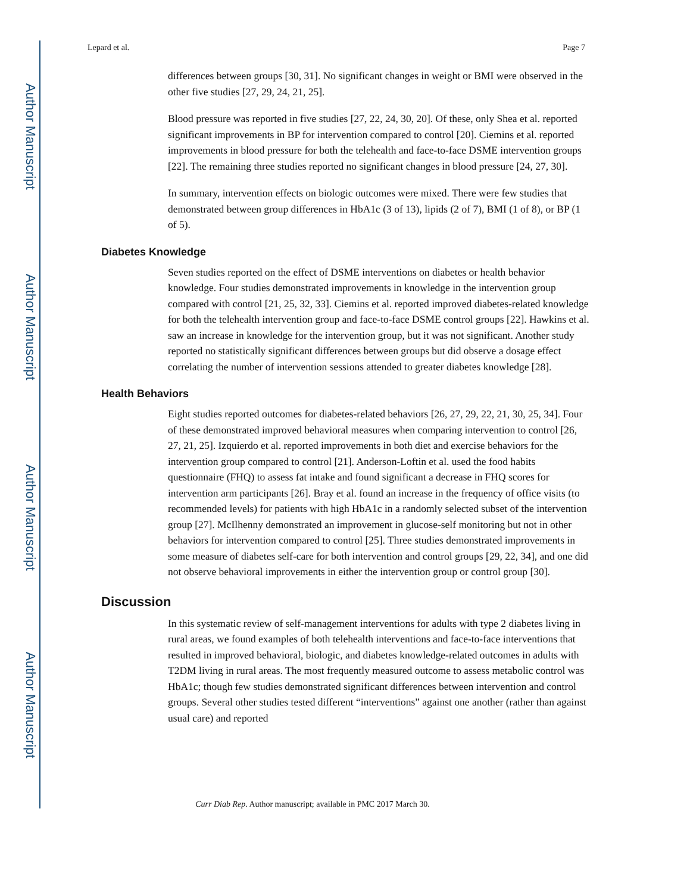Author Manuscript
Author Manuscript
Author Manuscript
Author Manuscript
Lepard et al. Page 7
differences between groups [30, 31]. No significant changes in weight or BMI were observed in the other five studies [27, 29, 24, 21, 25].
Blood pressure was reported in five studies [27, 22, 24, 30, 20]. Of these, only Shea et al. reported significant improvements in BP for intervention compared to control [20]. Ciemins et al. reported improvements in blood pressure for both the telehealth and face-to-face DSME intervention groups [22]. The remaining three studies reported no significant changes in blood pressure [24, 27, 30].
In summary, intervention effects on biologic outcomes were mixed. There were few studies that demonstrated between group differences in HbA1c (3 of 13), lipids (2 of 7), BMI (1 of 8), or BP (1 of 5).
Diabetes Knowledge
Seven studies reported on the effect of DSME interventions on diabetes or health behavior knowledge. Four studies demonstrated improvements in knowledge in the intervention group compared with control [21, 25, 32, 33]. Ciemins et al. reported improved diabetes-related knowledge for both the telehealth intervention group and face-to-face DSME control groups [22]. Hawkins et al. saw an increase in knowledge for the intervention group, but it was not significant. Another study reported no statistically significant differences between groups but did observe a dosage effect correlating the number of intervention sessions attended to greater diabetes knowledge [28].
Health Behaviors
Eight studies reported outcomes for diabetes-related behaviors [26, 27, 29, 22, 21, 30, 25, 34]. Four of these demonstrated improved behavioral measures when comparing intervention to control [26, 27, 21, 25]. Izquierdo et al. reported improvements in both diet and exercise behaviors for the intervention group compared to control [21]. Anderson-Loftin et al. used the food habits questionnaire (FHQ) to assess fat intake and found significant a decrease in FHQ scores for intervention arm participants [26]. Bray et al. found an increase in the frequency of office visits (to recommended levels) for patients with high HbA1c in a randomly selected subset of the intervention group [27]. McIlhenny demonstrated an improvement in glucose-self monitoring but not in other behaviors for intervention compared to control [25]. Three studies demonstrated improvements in some measure of diabetes self-care for both intervention and control groups [29, 22, 34], and one did not observe behavioral improvements in either the intervention group or control group [30].
Discussion
In this systematic review of self-management interventions for adults with type 2 diabetes living in rural areas, we found examples of both telehealth interventions and face-to-face interventions that resulted in improved behavioral, biologic, and diabetes knowledge-related outcomes in adults with T2DM living in rural areas. The most frequently measured outcome to assess metabolic control was HbA1c; though few studies demonstrated significant differences between intervention and control groups. Several other studies tested different “interventions” against one another (rather than against usual care) and reported
Curr Diab Rep. Author manuscript; available in PMC 2017 March 30.